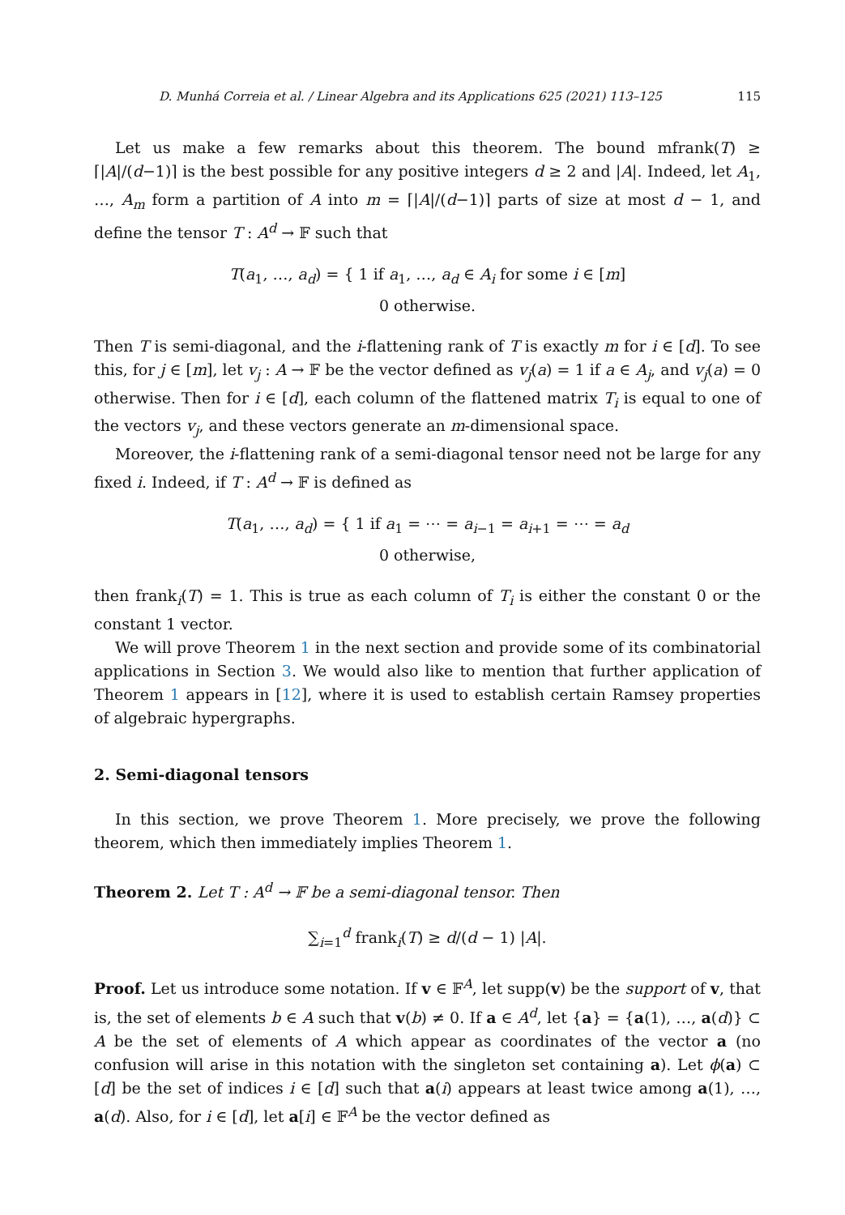D. Munhá Correia et al. / Linear Algebra and its Applications 625 (2021) 113–125 115
Let us make a few remarks about this theorem. The bound mfrank(T) ≥ ⌈|A|/(d−1)⌉ is the best possible for any positive integers d ≥ 2 and |A|. Indeed, let A<sub>1</sub>, …, A<sub>m</sub> form a partition of A into m = ⌈|A|/(d−1)⌉ parts of size at most d − 1, and define the tensor T : A<sup>d</sup> → 𝔽 such that
T(a<sub>1</sub>, …, a<sub>d</sub>) = { 1 if a<sub>1</sub>, …, a<sub>d</sub> ∈ A<sub>i</sub> for some i ∈ [m]
0 otherwise.
Then T is semi-diagonal, and the i-flattening rank of T is exactly m for i ∈ [d]. To see this, for j ∈ [m], let v<sub>j</sub> : A → 𝔽 be the vector defined as v<sub>j</sub>(a) = 1 if a ∈ A<sub>j</sub>, and v<sub>j</sub>(a) = 0 otherwise. Then for i ∈ [d], each column of the flattened matrix T<sub>i</sub> is equal to one of the vectors v<sub>j</sub>, and these vectors generate an m-dimensional space.
Moreover, the i-flattening rank of a semi-diagonal tensor need not be large for any fixed i. Indeed, if T : A<sup>d</sup> → 𝔽 is defined as
T(a<sub>1</sub>, …, a<sub>d</sub>) = { 1 if a<sub>1</sub> = ⋯ = a<sub>i−1</sub> = a<sub>i+1</sub> = ⋯ = a<sub>d</sub>
0 otherwise,
then frank<sub>i</sub>(T) = 1. This is true as each column of T<sub>i</sub> is either the constant 0 or the constant 1 vector.
We will prove Theorem 1 in the next section and provide some of its combinatorial applications in Section 3. We would also like to mention that further application of Theorem 1 appears in [12], where it is used to establish certain Ramsey properties of algebraic hypergraphs.
2. Semi-diagonal tensors
In this section, we prove Theorem 1. More precisely, we prove the following theorem, which then immediately implies Theorem 1.
Theorem 2. Let T : A<sup>d</sup> → 𝔽 be a semi-diagonal tensor. Then
∑<sub>i=1</sub><sup>d</sup> frank<sub>i</sub>(T) ≥ d/(d − 1) |A|.
Proof. Let us introduce some notation. If v ∈ 𝔽<sup>A</sup>, let supp(v) be the support of v, that is, the set of elements b ∈ A such that v(b) ≠ 0. If a ∈ A<sup>d</sup>, let {a} = {a(1), …, a(d)} ⊂ A be the set of elements of A which appear as coordinates of the vector a (no confusion will arise in this notation with the singleton set containing a). Let ϕ(a) ⊂ [d] be the set of indices i ∈ [d] such that a(i) appears at least twice among a(1), …, a(d). Also, for i ∈ [d], let a[i] ∈ 𝔽<sup>A</sup> be the vector defined as